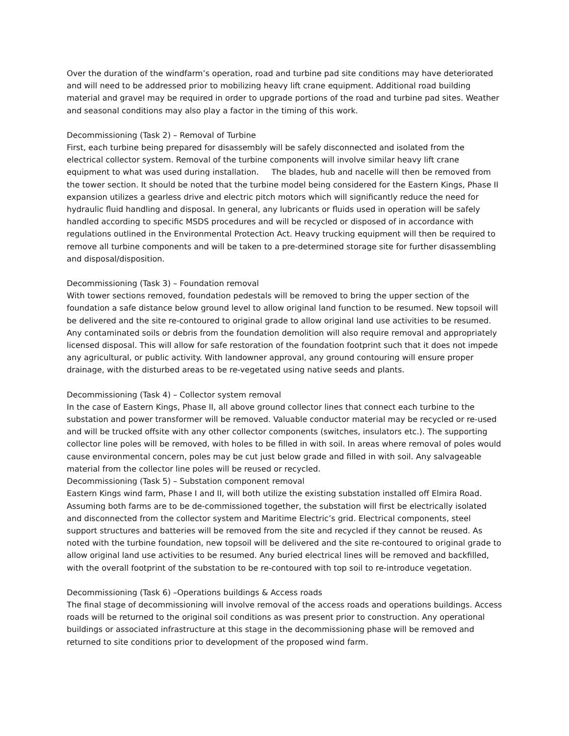Over the duration of the windfarm’s operation, road and turbine pad site conditions may have deteriorated and will need to be addressed prior to mobilizing heavy lift crane equipment. Additional road building material and gravel may be required in order to upgrade portions of the road and turbine pad sites. Weather and seasonal conditions may also play a factor in the timing of this work.
Decommissioning (Task 2) – Removal of Turbine
First, each turbine being prepared for disassembly will be safely disconnected and isolated from the electrical collector system. Removal of the turbine components will involve similar heavy lift crane equipment to what was used during installation. The blades, hub and nacelle will then be removed from the tower section. It should be noted that the turbine model being considered for the Eastern Kings, Phase II expansion utilizes a gearless drive and electric pitch motors which will significantly reduce the need for hydraulic fluid handling and disposal. In general, any lubricants or fluids used in operation will be safely handled according to specific MSDS procedures and will be recycled or disposed of in accordance with regulations outlined in the Environmental Protection Act. Heavy trucking equipment will then be required to remove all turbine components and will be taken to a pre-determined storage site for further disassembling and disposal/disposition.
Decommissioning (Task 3) – Foundation removal
With tower sections removed, foundation pedestals will be removed to bring the upper section of the foundation a safe distance below ground level to allow original land function to be resumed. New topsoil will be delivered and the site re-contoured to original grade to allow original land use activities to be resumed. Any contaminated soils or debris from the foundation demolition will also require removal and appropriately licensed disposal. This will allow for safe restoration of the foundation footprint such that it does not impede any agricultural, or public activity. With landowner approval, any ground contouring will ensure proper drainage, with the disturbed areas to be re-vegetated using native seeds and plants.
Decommissioning (Task 4) – Collector system removal
In the case of Eastern Kings, Phase II, all above ground collector lines that connect each turbine to the substation and power transformer will be removed. Valuable conductor material may be recycled or re-used and will be trucked offsite with any other collector components (switches, insulators etc.). The supporting collector line poles will be removed, with holes to be filled in with soil. In areas where removal of poles would cause environmental concern, poles may be cut just below grade and filled in with soil. Any salvageable material from the collector line poles will be reused or recycled.
Decommissioning (Task 5) – Substation component removal
Eastern Kings wind farm, Phase I and II, will both utilize the existing substation installed off Elmira Road. Assuming both farms are to be de-commissioned together, the substation will first be electrically isolated and disconnected from the collector system and Maritime Electric’s grid. Electrical components, steel support structures and batteries will be removed from the site and recycled if they cannot be reused. As noted with the turbine foundation, new topsoil will be delivered and the site re-contoured to original grade to allow original land use activities to be resumed. Any buried electrical lines will be removed and backfilled, with the overall footprint of the substation to be re-contoured with top soil to re-introduce vegetation.
Decommissioning (Task 6) –Operations buildings & Access roads
The final stage of decommissioning will involve removal of the access roads and operations buildings. Access roads will be returned to the original soil conditions as was present prior to construction. Any operational buildings or associated infrastructure at this stage in the decommissioning phase will be removed and returned to site conditions prior to development of the proposed wind farm.